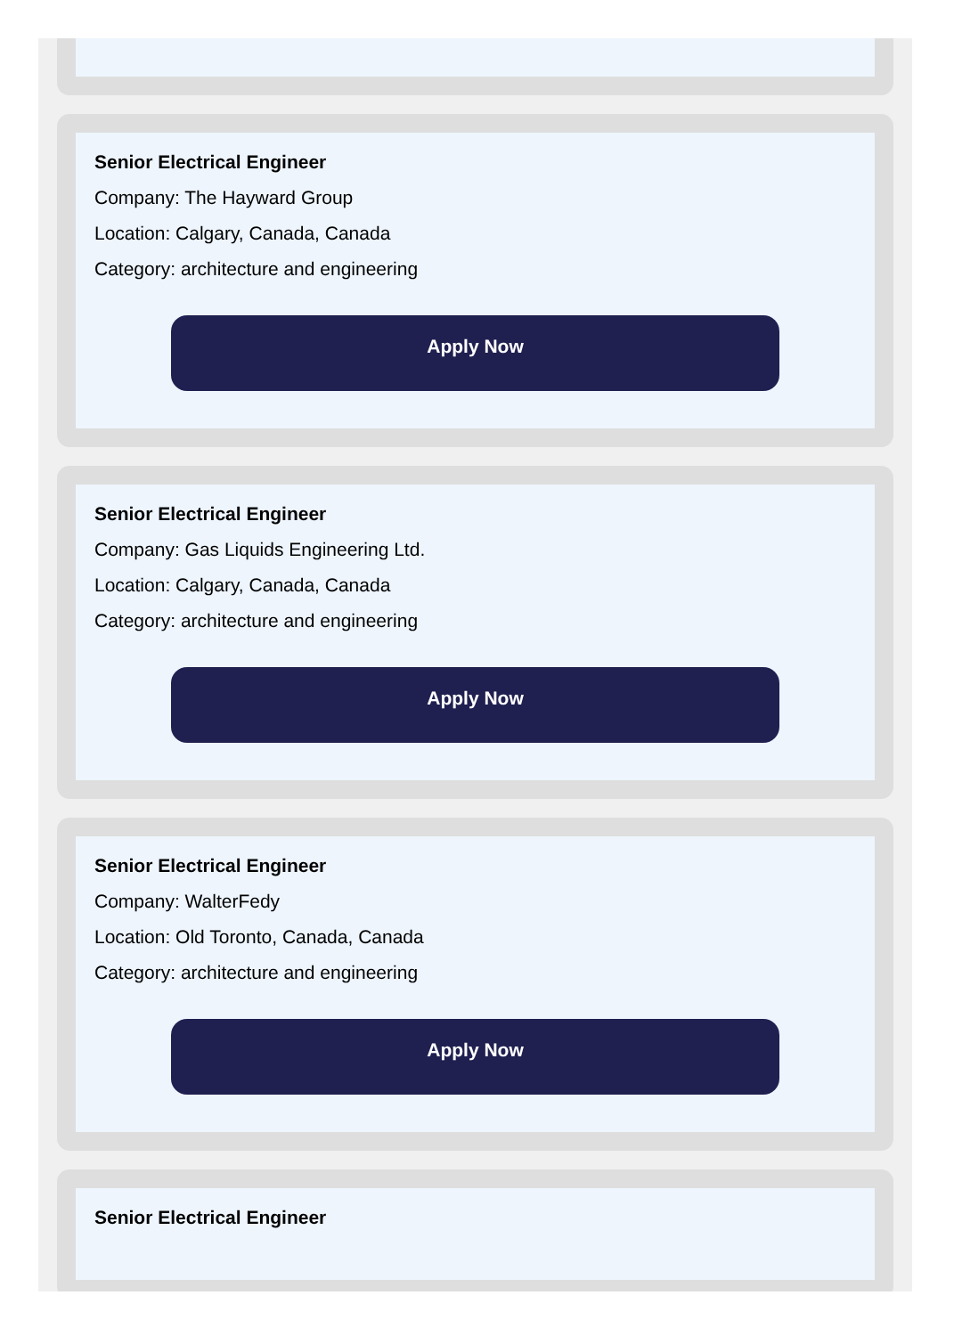Senior Electrical Engineer
Company: The Hayward Group
Location: Calgary, Canada, Canada
Category: architecture and engineering
Apply Now
Senior Electrical Engineer
Company: Gas Liquids Engineering Ltd.
Location: Calgary, Canada, Canada
Category: architecture and engineering
Apply Now
Senior Electrical Engineer
Company: WalterFedy
Location: Old Toronto, Canada, Canada
Category: architecture and engineering
Apply Now
Senior Electrical Engineer